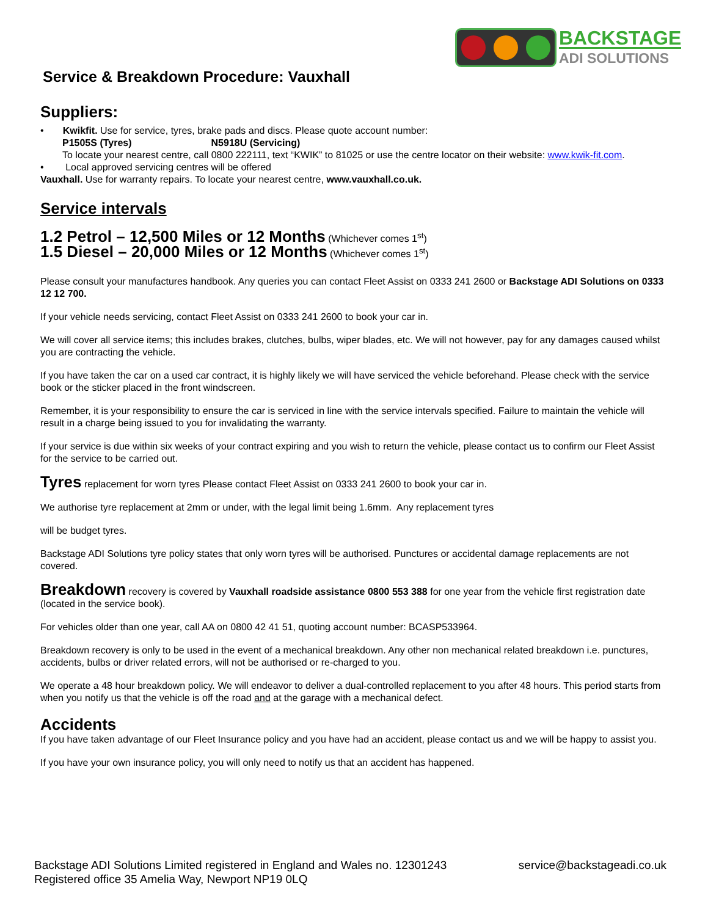BACKSTAGE
ADI SOLUTIONS
Service & Breakdown Procedure: Vauxhall
Suppliers:
• Kwikfit. Use for service, tyres, brake pads and discs. Please quote account number:
P1505S (Tyres) N5918U (Servicing)
To locate your nearest centre, call 0800 222111, text “KWIK” to 81025 or use the centre locator on their website: www.kwik-fit.com.
• Local approved servicing centres will be offered
Vauxhall. Use for warranty repairs. To locate your nearest centre, www.vauxhall.co.uk.
Service intervals
1.2 Petrol – 12,500 Miles or 12 Months (Whichever comes 1<sup>st</sup>)
1.5 Diesel – 20,000 Miles or 12 Months (Whichever comes 1<sup>st</sup>)
Please consult your manufactures handbook. Any queries you can contact Fleet Assist on 0333 241 2600 or Backstage ADI Solutions on 0333 12 12 700.
If your vehicle needs servicing, contact Fleet Assist on 0333 241 2600 to book your car in.
We will cover all service items; this includes brakes, clutches, bulbs, wiper blades, etc. We will not however, pay for any damages caused whilst you are contracting the vehicle.
If you have taken the car on a used car contract, it is highly likely we will have serviced the vehicle beforehand. Please check with the service book or the sticker placed in the front windscreen.
Remember, it is your responsibility to ensure the car is serviced in line with the service intervals specified. Failure to maintain the vehicle will result in a charge being issued to you for invalidating the warranty.
If your service is due within six weeks of your contract expiring and you wish to return the vehicle, please contact us to confirm our Fleet Assist for the service to be carried out.
Tyres replacement for worn tyres Please contact Fleet Assist on 0333 241 2600 to book your car in.
We authorise tyre replacement at 2mm or under, with the legal limit being 1.6mm. Any replacement tyres
will be budget tyres.
Backstage ADI Solutions tyre policy states that only worn tyres will be authorised. Punctures or accidental damage replacements are not covered.
Breakdown recovery is covered by Vauxhall roadside assistance 0800 553 388 for one year from the vehicle first registration date (located in the service book).
For vehicles older than one year, call AA on 0800 42 41 51, quoting account number: BCASP533964.
Breakdown recovery is only to be used in the event of a mechanical breakdown. Any other non mechanical related breakdown i.e. punctures, accidents, bulbs or driver related errors, will not be authorised or re-charged to you.
We operate a 48 hour breakdown policy. We will endeavor to deliver a dual-controlled replacement to you after 48 hours. This period starts from when you notify us that the vehicle is off the road and at the garage with a mechanical defect.
Accidents
If you have taken advantage of our Fleet Insurance policy and you have had an accident, please contact us and we will be happy to assist you.
If you have your own insurance policy, you will only need to notify us that an accident has happened.
Backstage ADI Solutions Limited registered in England and Wales no. 12301243
Registered office 35 Amelia Way, Newport NP19 0LQ
service@backstageadi.co.uk